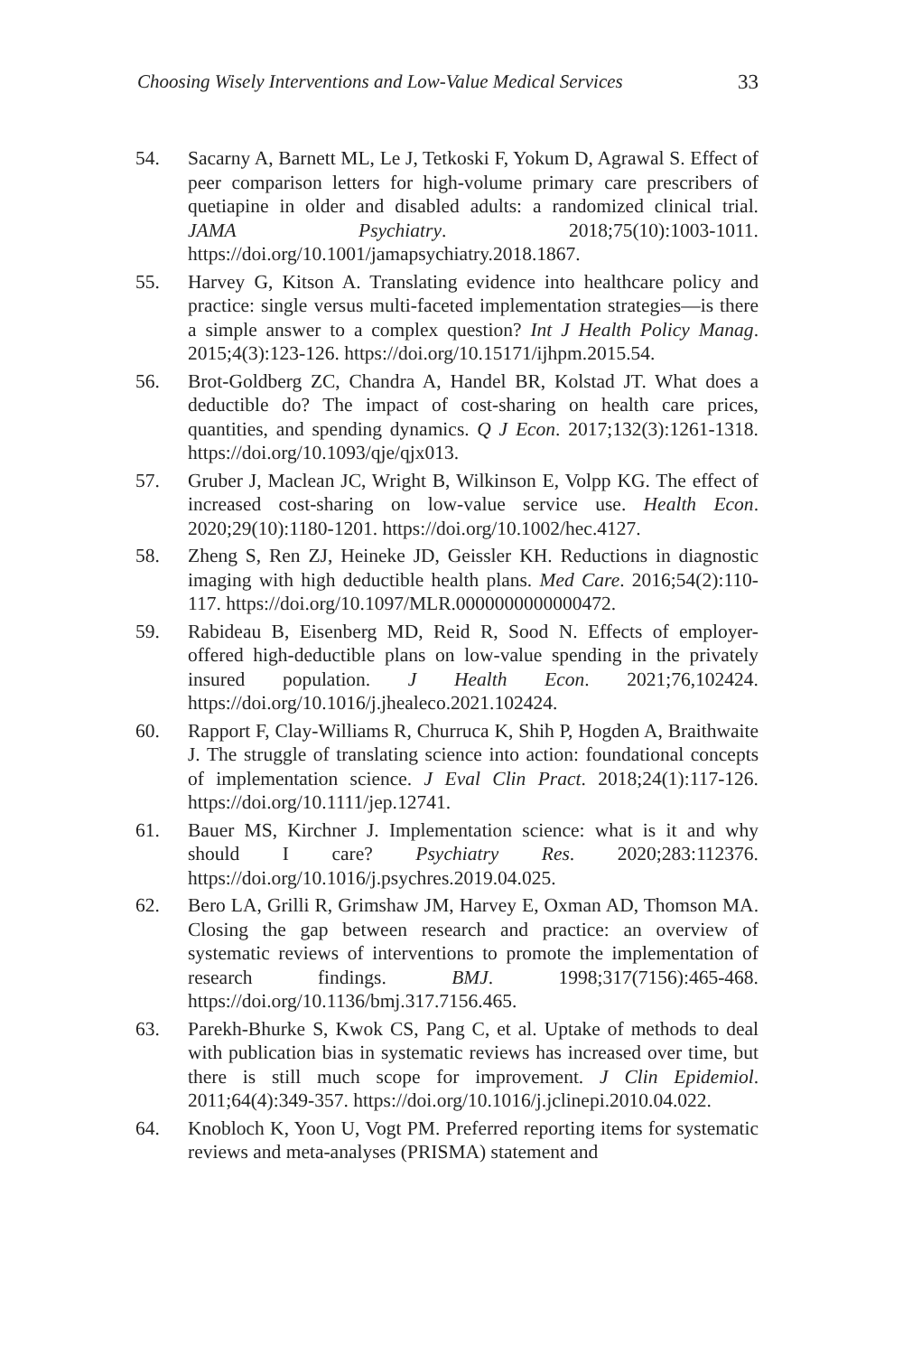Choosing Wisely Interventions and Low-Value Medical Services 33
54. Sacarny A, Barnett ML, Le J, Tetkoski F, Yokum D, Agrawal S. Effect of peer comparison letters for high-volume primary care prescribers of quetiapine in older and disabled adults: a randomized clinical trial. JAMA Psychiatry. 2018;75(10):1003-1011. https://doi.org/10.1001/jamapsychiatry.2018.1867.
55. Harvey G, Kitson A. Translating evidence into healthcare policy and practice: single versus multi-faceted implementation strategies—is there a simple answer to a complex question? Int J Health Policy Manag. 2015;4(3):123-126. https://doi.org/10.15171/ijhpm.2015.54.
56. Brot-Goldberg ZC, Chandra A, Handel BR, Kolstad JT. What does a deductible do? The impact of cost-sharing on health care prices, quantities, and spending dynamics. Q J Econ. 2017;132(3):1261-1318. https://doi.org/10.1093/qje/qjx013.
57. Gruber J, Maclean JC, Wright B, Wilkinson E, Volpp KG. The effect of increased cost-sharing on low-value service use. Health Econ. 2020;29(10):1180-1201. https://doi.org/10.1002/hec.4127.
58. Zheng S, Ren ZJ, Heineke JD, Geissler KH. Reductions in diagnostic imaging with high deductible health plans. Med Care. 2016;54(2):110-117. https://doi.org/10.1097/MLR.0000000000000472.
59. Rabideau B, Eisenberg MD, Reid R, Sood N. Effects of employer-offered high-deductible plans on low-value spending in the privately insured population. J Health Econ. 2021;76,102424. https://doi.org/10.1016/j.jhealeco.2021.102424.
60. Rapport F, Clay-Williams R, Churruca K, Shih P, Hogden A, Braithwaite J. The struggle of translating science into action: foundational concepts of implementation science. J Eval Clin Pract. 2018;24(1):117-126. https://doi.org/10.1111/jep.12741.
61. Bauer MS, Kirchner J. Implementation science: what is it and why should I care? Psychiatry Res. 2020;283:112376. https://doi.org/10.1016/j.psychres.2019.04.025.
62. Bero LA, Grilli R, Grimshaw JM, Harvey E, Oxman AD, Thomson MA. Closing the gap between research and practice: an overview of systematic reviews of interventions to promote the implementation of research findings. BMJ. 1998;317(7156):465-468. https://doi.org/10.1136/bmj.317.7156.465.
63. Parekh-Bhurke S, Kwok CS, Pang C, et al. Uptake of methods to deal with publication bias in systematic reviews has increased over time, but there is still much scope for improvement. J Clin Epidemiol. 2011;64(4):349-357. https://doi.org/10.1016/j.jclinepi.2010.04.022.
64. Knobloch K, Yoon U, Vogt PM. Preferred reporting items for systematic reviews and meta-analyses (PRISMA) statement and